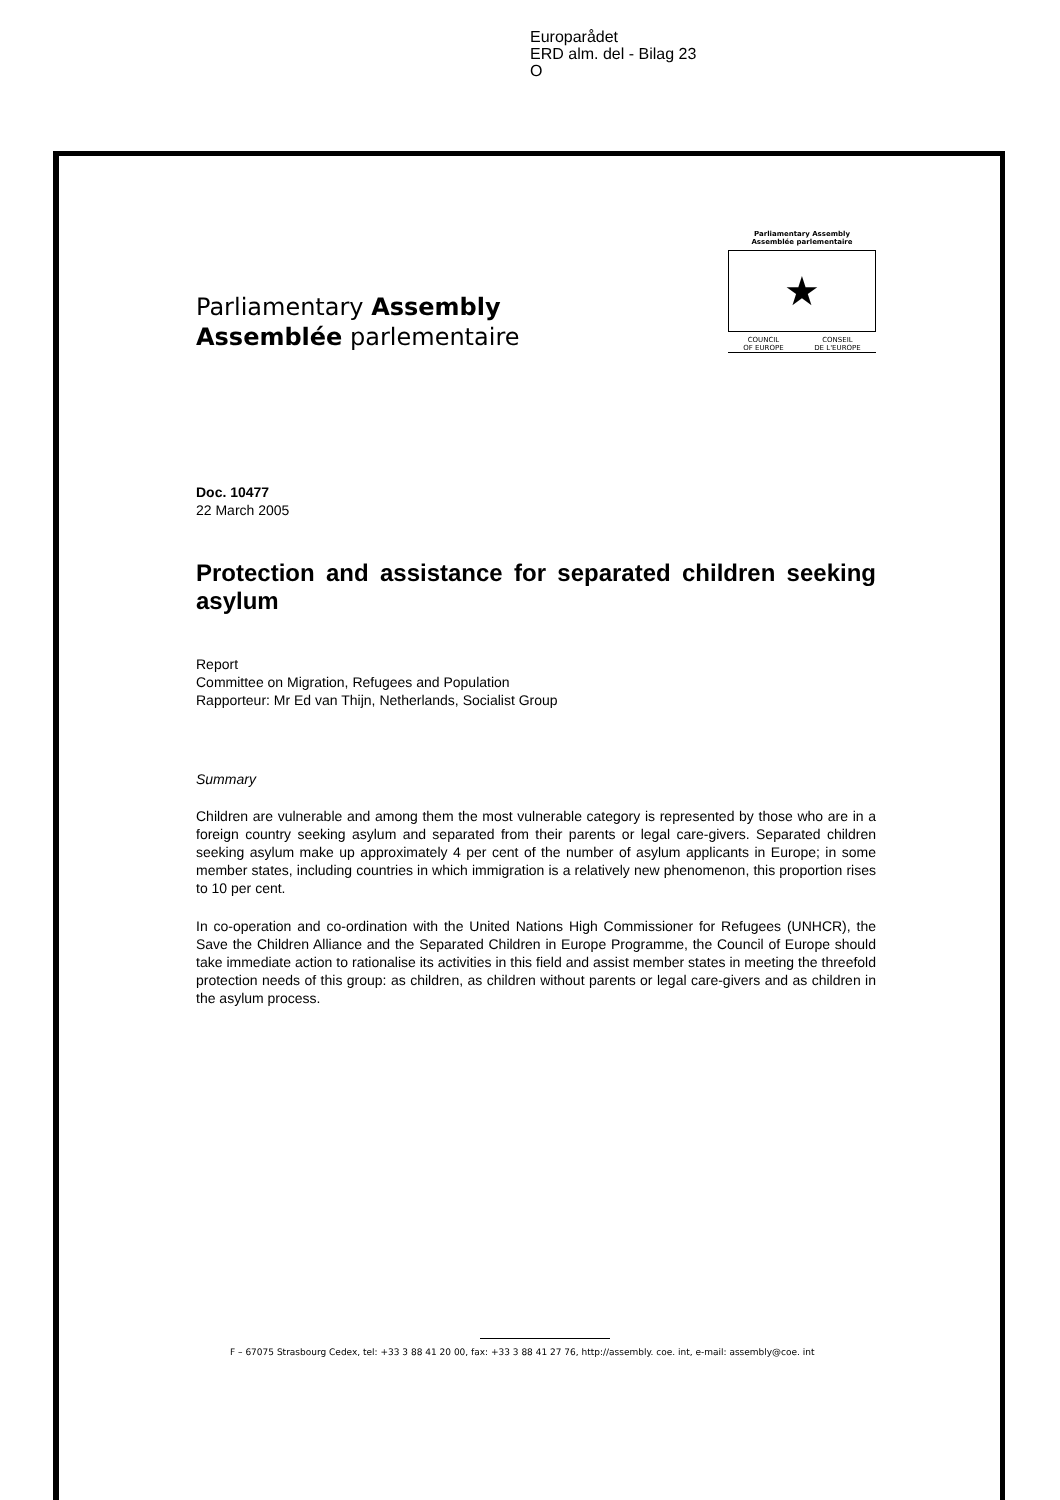Europarådet
ERD alm. del - Bilag 23
O
Parliamentary Assembly
Assemblée parlementaire
Parliamentary Assembly
Assemblée parlementaire
★
COUNCIL
OF EUROPE CONSEIL
DE L'EUROPE
Doc. 10477
22 March 2005
Protection and assistance for separated children seeking asylum
Report
Committee on Migration, Refugees and Population
Rapporteur: Mr Ed van Thijn, Netherlands, Socialist Group
Summary
Children are vulnerable and among them the most vulnerable category is represented by those who are in a foreign country seeking asylum and separated from their parents or legal care-givers. Separated children seeking asylum make up approximately 4 per cent of the number of asylum applicants in Europe; in some member states, including countries in which immigration is a relatively new phenomenon, this proportion rises to 10 per cent.
In co-operation and co-ordination with the United Nations High Commissioner for Refugees (UNHCR), the Save the Children Alliance and the Separated Children in Europe Programme, the Council of Europe should take immediate action to rationalise its activities in this field and assist member states in meeting the threefold protection needs of this group: as children, as children without parents or legal care-givers and as children in the asylum process.
F – 67075 Strasbourg Cedex, tel: +33 3 88 41 20 00, fax: +33 3 88 41 27 76, http://assembly. coe. int, e-mail: assembly@coe. int